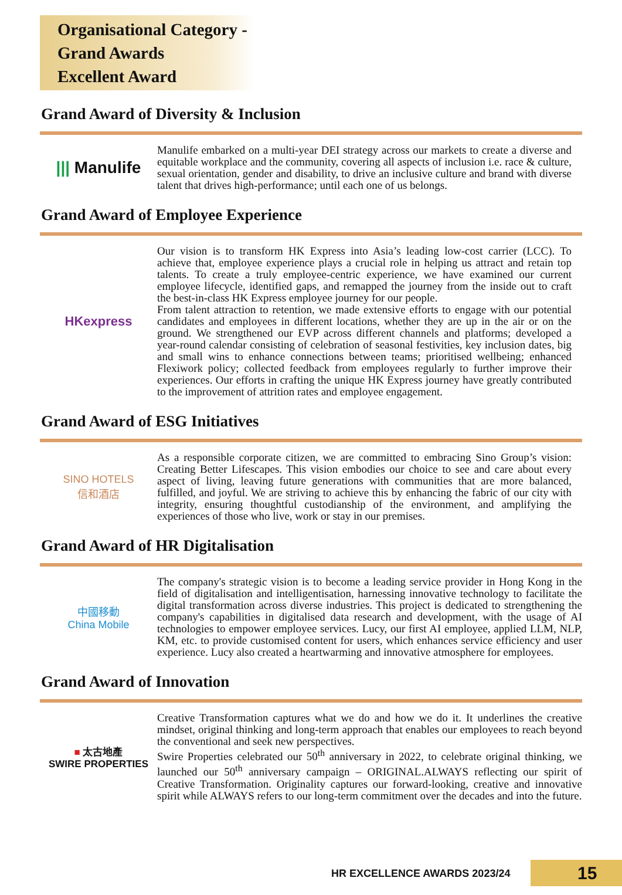Organisational Category - Grand Awards
Excellent Award
Grand Award of Diversity & Inclusion
||| Manulife
Manulife embarked on a multi-year DEI strategy across our markets to create a diverse and equitable workplace and the community, covering all aspects of inclusion i.e. race & culture, sexual orientation, gender and disability, to drive an inclusive culture and brand with diverse talent that drives high-performance; until each one of us belongs.
Grand Award of Employee Experience
HKexpress
Our vision is to transform HK Express into Asia’s leading low-cost carrier (LCC). To achieve that, employee experience plays a crucial role in helping us attract and retain top talents. To create a truly employee-centric experience, we have examined our current employee lifecycle, identified gaps, and remapped the journey from the inside out to craft the best-in-class HK Express employee journey for our people.
From talent attraction to retention, we made extensive efforts to engage with our potential candidates and employees in different locations, whether they are up in the air or on the ground. We strengthened our EVP across different channels and platforms; developed a year-round calendar consisting of celebration of seasonal festivities, key inclusion dates, big and small wins to enhance connections between teams; prioritised wellbeing; enhanced Flexiwork policy; collected feedback from employees regularly to further improve their experiences. Our efforts in crafting the unique HK Express journey have greatly contributed to the improvement of attrition rates and employee engagement.
Grand Award of ESG Initiatives
SINO HOTELS
信和酒店
As a responsible corporate citizen, we are committed to embracing Sino Group’s vision: Creating Better Lifescapes. This vision embodies our choice to see and care about every aspect of living, leaving future generations with communities that are more balanced, fulfilled, and joyful. We are striving to achieve this by enhancing the fabric of our city with integrity, ensuring thoughtful custodianship of the environment, and amplifying the experiences of those who live, work or stay in our premises.
Grand Award of HR Digitalisation
中國移動
China Mobile
The company's strategic vision is to become a leading service provider in Hong Kong in the field of digitalisation and intelligentisation, harnessing innovative technology to facilitate the digital transformation across diverse industries. This project is dedicated to strengthening the company's capabilities in digitalised data research and development, with the usage of AI technologies to empower employee services. Lucy, our first AI employee, applied LLM, NLP, KM, etc. to provide customised content for users, which enhances service efficiency and user experience. Lucy also created a heartwarming and innovative atmosphere for employees.
Grand Award of Innovation
■ 太古地產
SWIRE PROPERTIES
Creative Transformation captures what we do and how we do it. It underlines the creative mindset, original thinking and long-term approach that enables our employees to reach beyond the conventional and seek new perspectives.
Swire Properties celebrated our 50<sup>th</sup> anniversary in 2022, to celebrate original thinking, we launched our 50<sup>th</sup> anniversary campaign – ORIGINAL.ALWAYS reflecting our spirit of Creative Transformation. Originality captures our forward-looking, creative and innovative spirit while ALWAYS refers to our long-term commitment over the decades and into the future.
HR EXCELLENCE AWARDS 2023/24 15